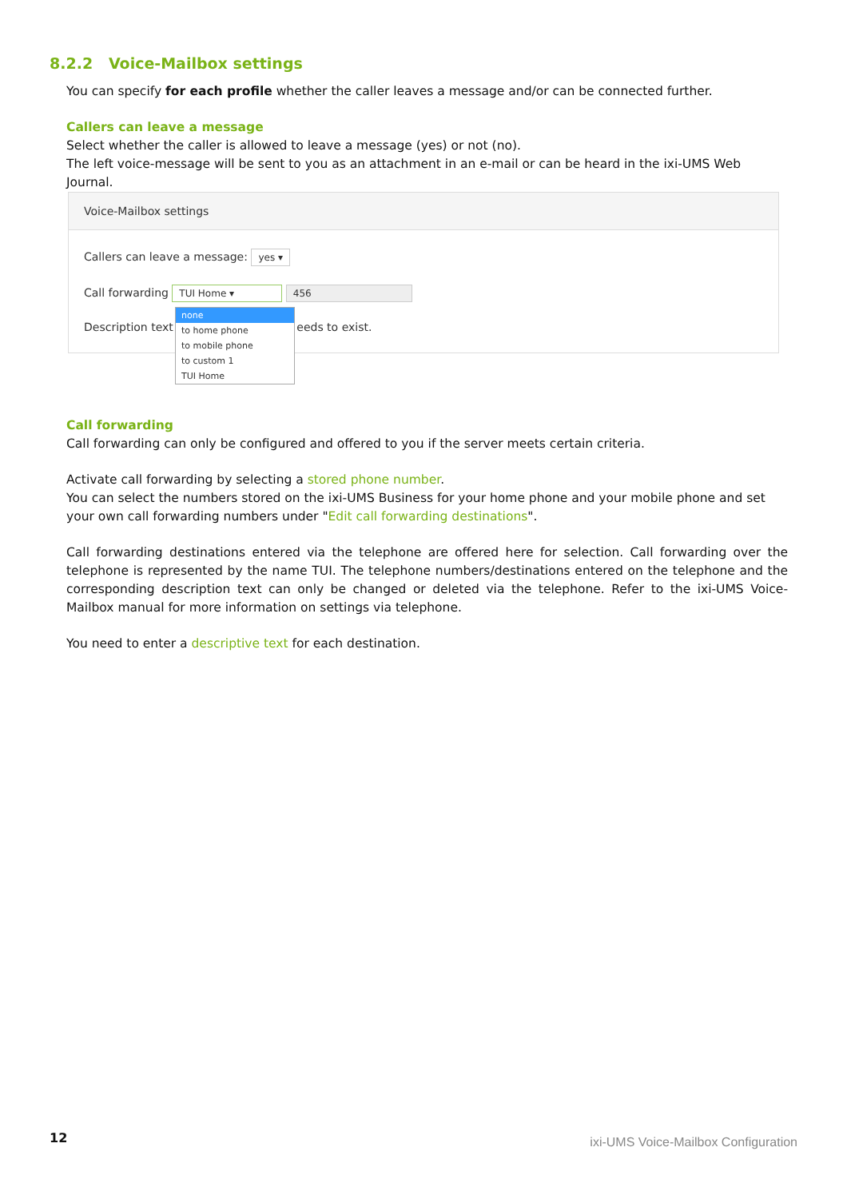8.2.2 Voice-Mailbox settings
You can specify for each profile whether the caller leaves a message and/or can be connected further.
Callers can leave a message
Select whether the caller is allowed to leave a message (yes) or not (no).
The left voice-message will be sent to you as an attachment in an e-mail or can be heard in the ixi-UMS Web Journal.
Voice-Mailbox settings
Callers can leave a message: yes ▾
Call forwarding TUI Home ▾ 456
Description text eeds to exist.
none
to home phone
to mobile phone
to custom 1
TUI Home
Call forwarding
Call forwarding can only be configured and offered to you if the server meets certain criteria.
Activate call forwarding by selecting a stored phone number.
You can select the numbers stored on the ixi-UMS Business for your home phone and your mobile phone and set your own call forwarding numbers under "Edit call forwarding destinations".
Call forwarding destinations entered via the telephone are offered here for selection. Call forwarding over the telephone is represented by the name TUI. The telephone numbers/destinations entered on the telephone and the corresponding description text can only be changed or deleted via the telephone. Refer to the ixi-UMS Voice-Mailbox manual for more information on settings via telephone.
You need to enter a descriptive text for each destination.
12
ixi-UMS Voice-Mailbox Configuration